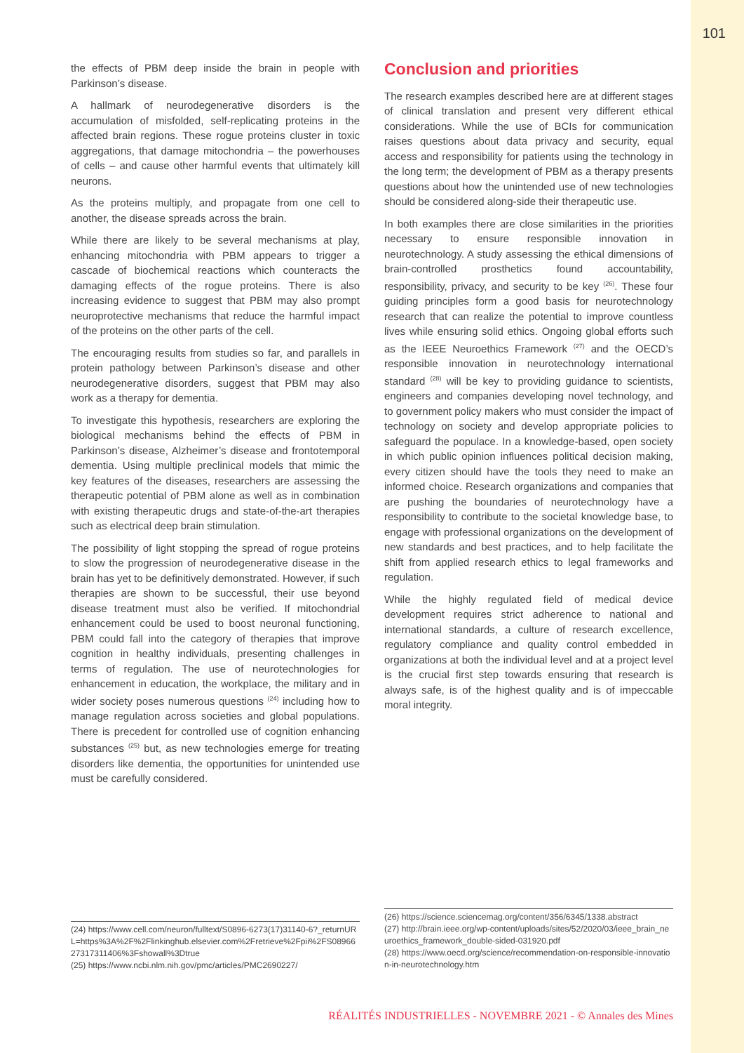101
the effects of PBM deep inside the brain in people with Parkinson’s disease.
A hallmark of neurodegenerative disorders is the accumulation of misfolded, self-replicating proteins in the affected brain regions. These rogue proteins cluster in toxic aggregations, that damage mitochondria – the powerhouses of cells – and cause other harmful events that ultimately kill neurons.
As the proteins multiply, and propagate from one cell to another, the disease spreads across the brain.
While there are likely to be several mechanisms at play, enhancing mitochondria with PBM appears to trigger a cascade of biochemical reactions which counteracts the damaging effects of the rogue proteins. There is also increasing evidence to suggest that PBM may also prompt neuroprotective mechanisms that reduce the harmful impact of the proteins on the other parts of the cell.
The encouraging results from studies so far, and parallels in protein pathology between Parkinson’s disease and other neurodegenerative disorders, suggest that PBM may also work as a therapy for dementia.
To investigate this hypothesis, researchers are exploring the biological mechanisms behind the effects of PBM in Parkinson’s disease, Alzheimer’s disease and frontotemporal dementia. Using multiple preclinical models that mimic the key features of the diseases, researchers are assessing the therapeutic potential of PBM alone as well as in combination with existing therapeutic drugs and state-of-the-art therapies such as electrical deep brain stimulation.
The possibility of light stopping the spread of rogue proteins to slow the progression of neurodegenerative disease in the brain has yet to be definitively demonstrated. However, if such therapies are shown to be successful, their use beyond disease treatment must also be verified. If mitochondrial enhancement could be used to boost neuronal functioning, PBM could fall into the category of therapies that improve cognition in healthy individuals, presenting challenges in terms of regulation. The use of neurotechnologies for enhancement in education, the workplace, the military and in wider society poses numerous questions <sup>(24)</sup> including how to manage regulation across societies and global populations. There is precedent for controlled use of cognition enhancing substances <sup>(25)</sup> but, as new technologies emerge for treating disorders like dementia, the opportunities for unintended use must be carefully considered.
Conclusion and priorities
The research examples described here are at different stages of clinical translation and present very different ethical considerations. While the use of BCIs for communication raises questions about data privacy and security, equal access and responsibility for patients using the technology in the long term; the development of PBM as a therapy presents questions about how the unintended use of new technologies should be considered along-side their therapeutic use.
In both examples there are close similarities in the priorities necessary to ensure responsible innovation in neurotechnology. A study assessing the ethical dimensions of brain-controlled prosthetics found accountability, responsibility, privacy, and security to be key <sup>(26)</sup>. These four guiding principles form a good basis for neurotechnology research that can realize the potential to improve countless lives while ensuring solid ethics. Ongoing global efforts such as the IEEE Neuroethics Framework <sup>(27)</sup> and the OECD’s responsible innovation in neurotechnology international standard <sup>(28)</sup> will be key to providing guidance to scientists, engineers and companies developing novel technology, and to government policy makers who must consider the impact of technology on society and develop appropriate policies to safeguard the populace. In a knowledge-based, open society in which public opinion influences political decision making, every citizen should have the tools they need to make an informed choice. Research organizations and companies that are pushing the boundaries of neurotechnology have a responsibility to contribute to the societal knowledge base, to engage with professional organizations on the development of new standards and best practices, and to help facilitate the shift from applied research ethics to legal frameworks and regulation.
While the highly regulated field of medical device development requires strict adherence to national and international standards, a culture of research excellence, regulatory compliance and quality control embedded in organizations at both the individual level and at a project level is the crucial first step towards ensuring that research is always safe, is of the highest quality and is of impeccable moral integrity.
(24) https://www.cell.com/neuron/fulltext/S0896-6273(17)31140-6?_returnURL=https%3A%2F%2Flinkinghub.elsevier.com%2Fretrieve%2Fpii%2FS0896627317311406%3Fshowall%3Dtrue
(25) https://www.ncbi.nlm.nih.gov/pmc/articles/PMC2690227/
(26) https://science.sciencemag.org/content/356/6345/1338.abstract
(27) http://brain.ieee.org/wp-content/uploads/sites/52/2020/03/ieee_brain_neuroethics_framework_double-sided-031920.pdf
(28) https://www.oecd.org/science/recommendation-on-responsible-innovation-in-neurotechnology.htm
RÉALITÉS INDUSTRIELLES - NOVEMBRE 2021 - © Annales des Mines